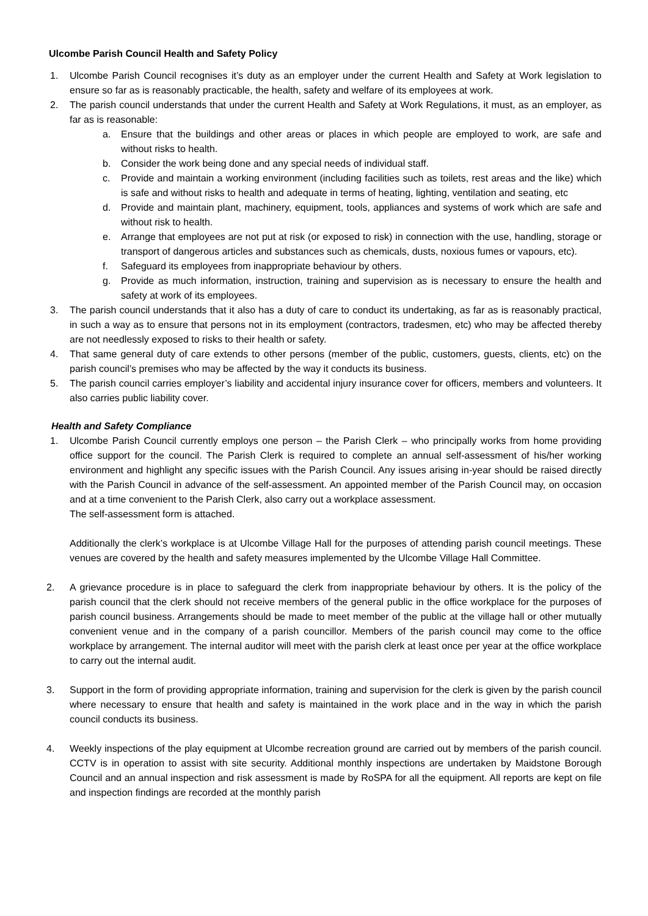Ulcombe Parish Council Health and Safety Policy
1. Ulcombe Parish Council recognises it’s duty as an employer under the current Health and Safety at Work legislation to ensure so far as is reasonably practicable, the health, safety and welfare of its employees at work.
2. The parish council understands that under the current Health and Safety at Work Regulations, it must, as an employer, as far as is reasonable:
a. Ensure that the buildings and other areas or places in which people are employed to work, are safe and without risks to health.
b. Consider the work being done and any special needs of individual staff.
c. Provide and maintain a working environment (including facilities such as toilets, rest areas and the like) which is safe and without risks to health and adequate in terms of heating, lighting, ventilation and seating, etc
d. Provide and maintain plant, machinery, equipment, tools, appliances and systems of work which are safe and without risk to health.
e. Arrange that employees are not put at risk (or exposed to risk) in connection with the use, handling, storage or transport of dangerous articles and substances such as chemicals, dusts, noxious fumes or vapours, etc).
f. Safeguard its employees from inappropriate behaviour by others.
g. Provide as much information, instruction, training and supervision as is necessary to ensure the health and safety at work of its employees.
3. The parish council understands that it also has a duty of care to conduct its undertaking, as far as is reasonably practical, in such a way as to ensure that persons not in its employment (contractors, tradesmen, etc) who may be affected thereby are not needlessly exposed to risks to their health or safety.
4. That same general duty of care extends to other persons (member of the public, customers, guests, clients, etc) on the parish council’s premises who may be affected by the way it conducts its business.
5. The parish council carries employer’s liability and accidental injury insurance cover for officers, members and volunteers. It also carries public liability cover.
Health and Safety Compliance
1. Ulcombe Parish Council currently employs one person – the Parish Clerk – who principally works from home providing office support for the council. The Parish Clerk is required to complete an annual self-assessment of his/her working environment and highlight any specific issues with the Parish Council. Any issues arising in-year should be raised directly with the Parish Council in advance of the self-assessment. An appointed member of the Parish Council may, on occasion and at a time convenient to the Parish Clerk, also carry out a workplace assessment.
The self-assessment form is attached.
Additionally the clerk’s workplace is at Ulcombe Village Hall for the purposes of attending parish council meetings. These venues are covered by the health and safety measures implemented by the Ulcombe Village Hall Committee.
2. A grievance procedure is in place to safeguard the clerk from inappropriate behaviour by others. It is the policy of the parish council that the clerk should not receive members of the general public in the office workplace for the purposes of parish council business. Arrangements should be made to meet member of the public at the village hall or other mutually convenient venue and in the company of a parish councillor. Members of the parish council may come to the office workplace by arrangement. The internal auditor will meet with the parish clerk at least once per year at the office workplace to carry out the internal audit.
3. Support in the form of providing appropriate information, training and supervision for the clerk is given by the parish council where necessary to ensure that health and safety is maintained in the work place and in the way in which the parish council conducts its business.
4. Weekly inspections of the play equipment at Ulcombe recreation ground are carried out by members of the parish council. CCTV is in operation to assist with site security. Additional monthly inspections are undertaken by Maidstone Borough Council and an annual inspection and risk assessment is made by RoSPA for all the equipment. All reports are kept on file and inspection findings are recorded at the monthly parish